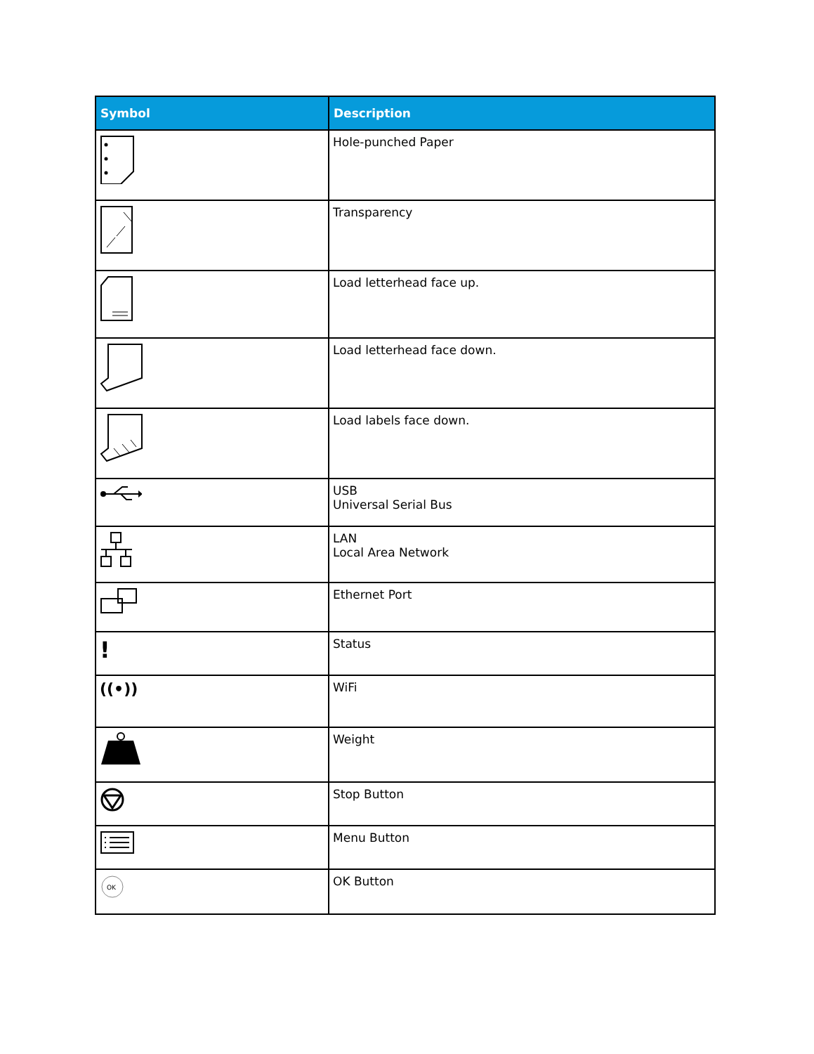| Symbol | Description |
| --- | --- |
| | Hole-punched Paper |
| | Transparency |
| | Load letterhead face up. |
| | Load letterhead face down. |
| | Load labels face down. |
| | USB Universal Serial Bus |
| | LAN Local Area Network |
| | Ethernet Port |
| ! | Status |
| ((•)) | WiFi |
| | Weight |
| | Stop Button |
| | Menu Button |
| OK | OK Button |